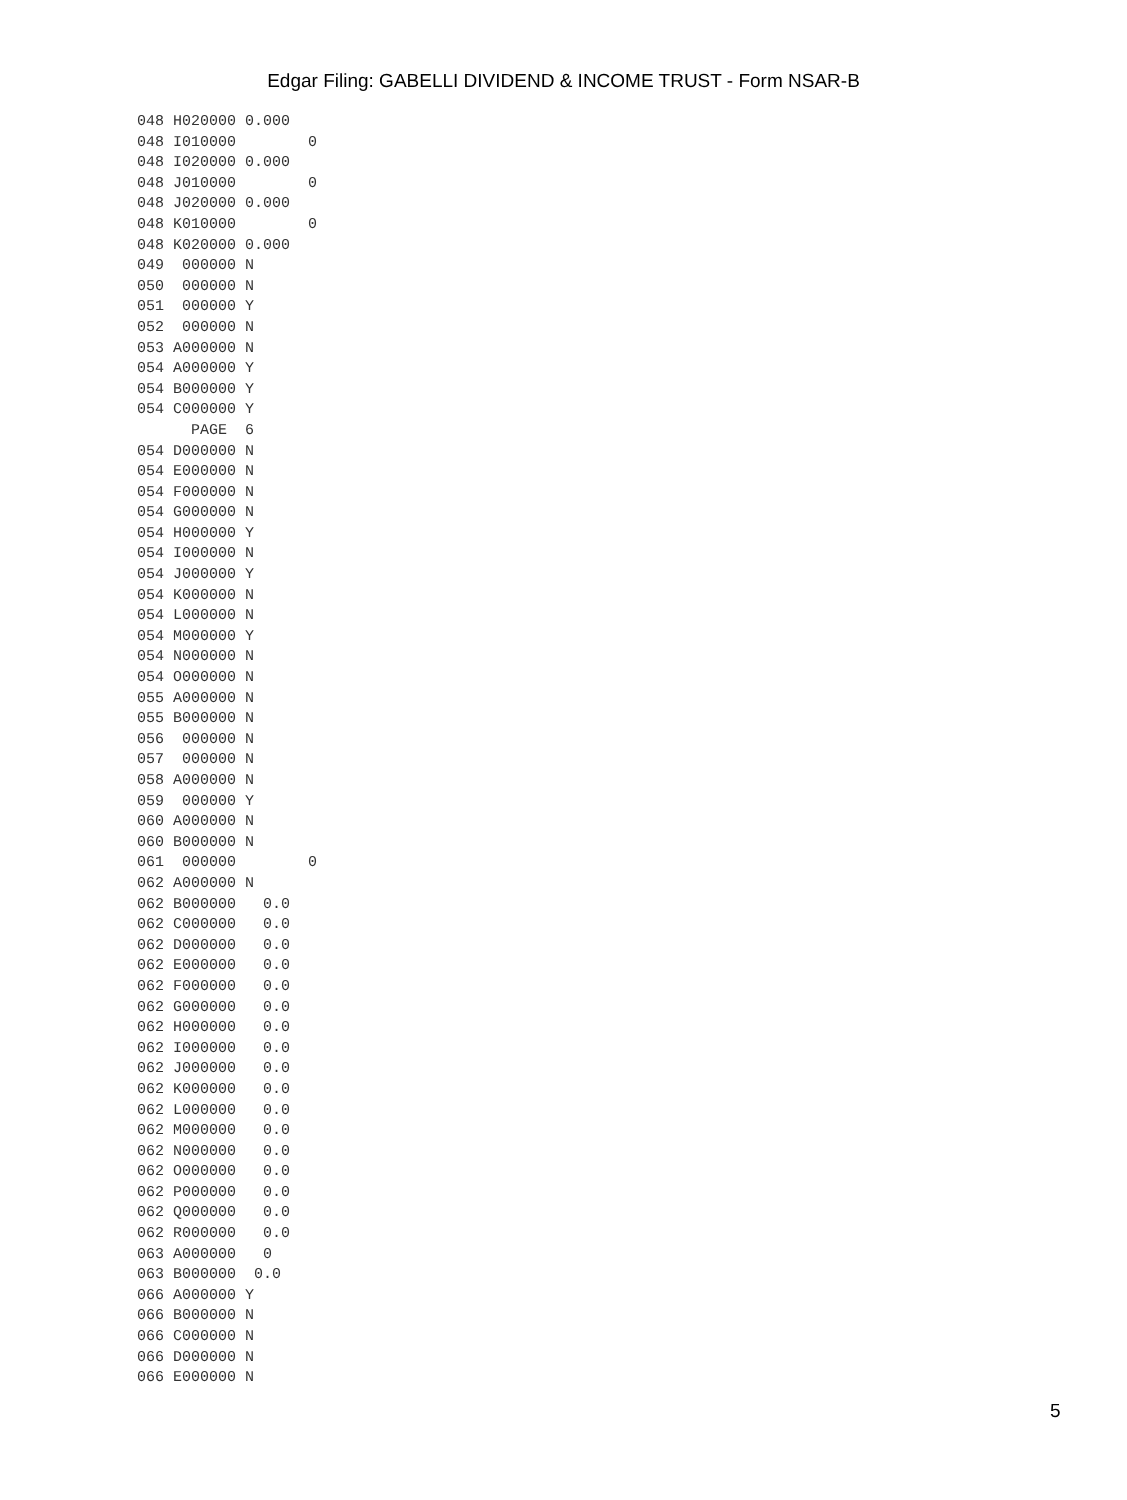Edgar Filing: GABELLI DIVIDEND & INCOME TRUST - Form NSAR-B
048 H020000 0.000
048 I010000        0
048 I020000 0.000
048 J010000        0
048 J020000 0.000
048 K010000        0
048 K020000 0.000
049  000000 N
050  000000 N
051  000000 Y
052  000000 N
053 A000000 N
054 A000000 Y
054 B000000 Y
054 C000000 Y
      PAGE  6
054 D000000 N
054 E000000 N
054 F000000 N
054 G000000 N
054 H000000 Y
054 I000000 N
054 J000000 Y
054 K000000 N
054 L000000 N
054 M000000 Y
054 N000000 N
054 O000000 N
055 A000000 N
055 B000000 N
056  000000 N
057  000000 N
058 A000000 N
059  000000 Y
060 A000000 N
060 B000000 N
061  000000        0
062 A000000 N
062 B000000   0.0
062 C000000   0.0
062 D000000   0.0
062 E000000   0.0
062 F000000   0.0
062 G000000   0.0
062 H000000   0.0
062 I000000   0.0
062 J000000   0.0
062 K000000   0.0
062 L000000   0.0
062 M000000   0.0
062 N000000   0.0
062 O000000   0.0
062 P000000   0.0
062 Q000000   0.0
062 R000000   0.0
063 A000000   0
063 B000000  0.0
066 A000000 Y
066 B000000 N
066 C000000 N
066 D000000 N
066 E000000 N
5